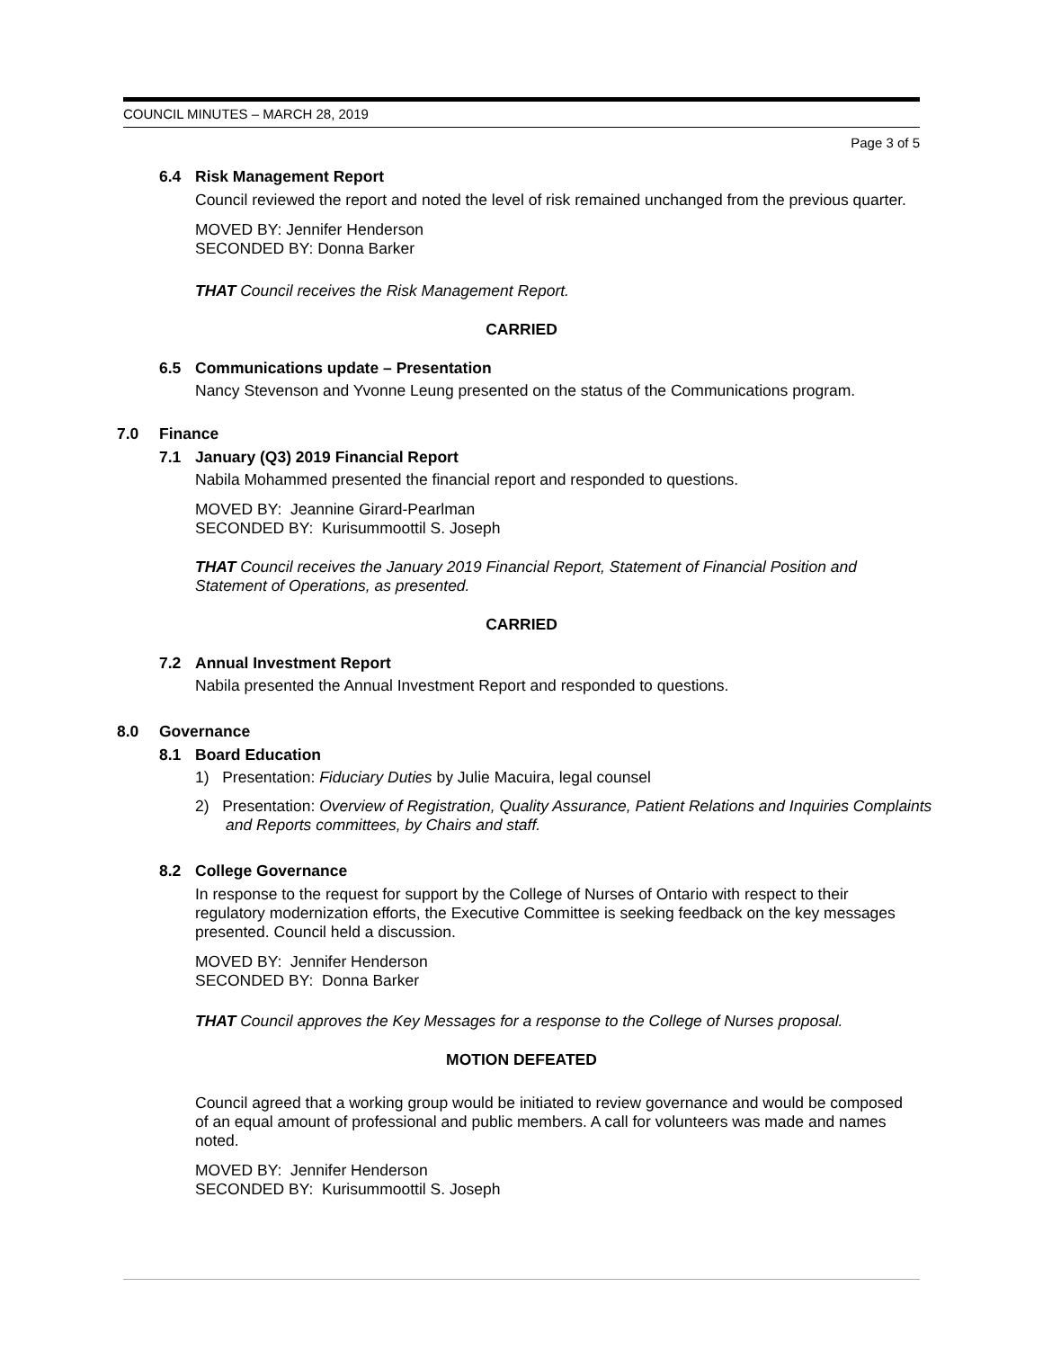COUNCIL MINUTES – MARCH 28, 2019
Page 3 of 5
6.4 Risk Management Report
Council reviewed the report and noted the level of risk remained unchanged from the previous quarter.
MOVED BY: Jennifer Henderson
SECONDED BY: Donna Barker
THAT Council receives the Risk Management Report.
CARRIED
6.5 Communications update – Presentation
Nancy Stevenson and Yvonne Leung presented on the status of the Communications program.
7.0 Finance
7.1 January (Q3) 2019 Financial Report
Nabila Mohammed presented the financial report and responded to questions.
MOVED BY: Jeannine Girard-Pearlman
SECONDED BY: Kurisummoottil S. Joseph
THAT Council receives the January 2019 Financial Report, Statement of Financial Position and Statement of Operations, as presented.
CARRIED
7.2 Annual Investment Report
Nabila presented the Annual Investment Report and responded to questions.
8.0 Governance
8.1 Board Education
1) Presentation: Fiduciary Duties by Julie Macuira, legal counsel
2) Presentation: Overview of Registration, Quality Assurance, Patient Relations and Inquiries Complaints and Reports committees, by Chairs and staff.
8.2 College Governance
In response to the request for support by the College of Nurses of Ontario with respect to their regulatory modernization efforts, the Executive Committee is seeking feedback on the key messages presented. Council held a discussion.
MOVED BY: Jennifer Henderson
SECONDED BY: Donna Barker
THAT Council approves the Key Messages for a response to the College of Nurses proposal.
MOTION DEFEATED
Council agreed that a working group would be initiated to review governance and would be composed of an equal amount of professional and public members. A call for volunteers was made and names noted.
MOVED BY: Jennifer Henderson
SECONDED BY: Kurisummoottil S. Joseph